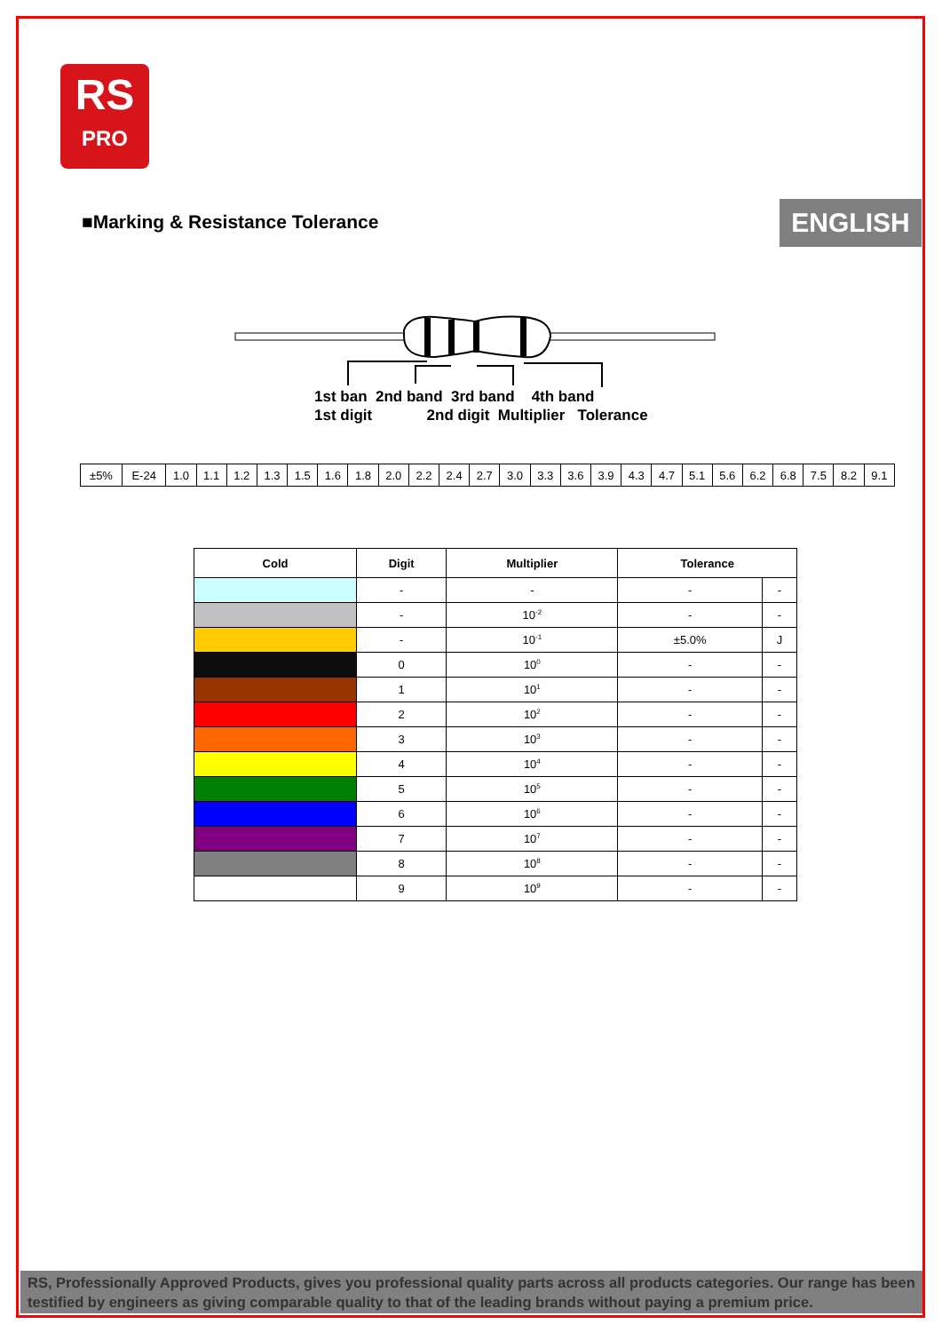RS
PRO
■Marking & Resistance Tolerance
ENGLISH
1st ban 2nd band 3rd band 4th band 1st digit 2nd digit Multiplier Tolerance
| ±5% | E-24 | 1.0 | 1.1 | 1.2 | 1.3 | 1.5 | 1.6 | 1.8 | 2.0 | 2.2 | 2.4 | 2.7 | 3.0 | 3.3 | 3.6 | 3.9 | 4.3 | 4.7 | 5.1 | 5.6 | 6.2 | 6.8 | 7.5 | 8.2 | 9.1 |
| Cold | Digit | Multiplier | Tolerance | |
| --- | --- | --- | --- | --- |
| | - | - | - | - |
| | - | 10<sup>-2</sup> | - | - |
| | - | 10<sup>-1</sup> | ±5.0% | J |
| | 0 | 10<sup>0</sup> | - | - |
| | 1 | 10<sup>1</sup> | - | - |
| | 2 | 10<sup>2</sup> | - | - |
| | 3 | 10<sup>3</sup> | - | - |
| | 4 | 10<sup>4</sup> | - | - |
| | 5 | 10<sup>5</sup> | - | - |
| | 6 | 10<sup>6</sup> | - | - |
| | 7 | 10<sup>7</sup> | - | - |
| | 8 | 10<sup>8</sup> | - | - |
| | 9 | 10<sup>9</sup> | - | - |
RS, Professionally Approved Products, gives you professional quality parts across all products categories. Our range has been testified by engineers as giving comparable quality to that of the leading brands without paying a premium price.